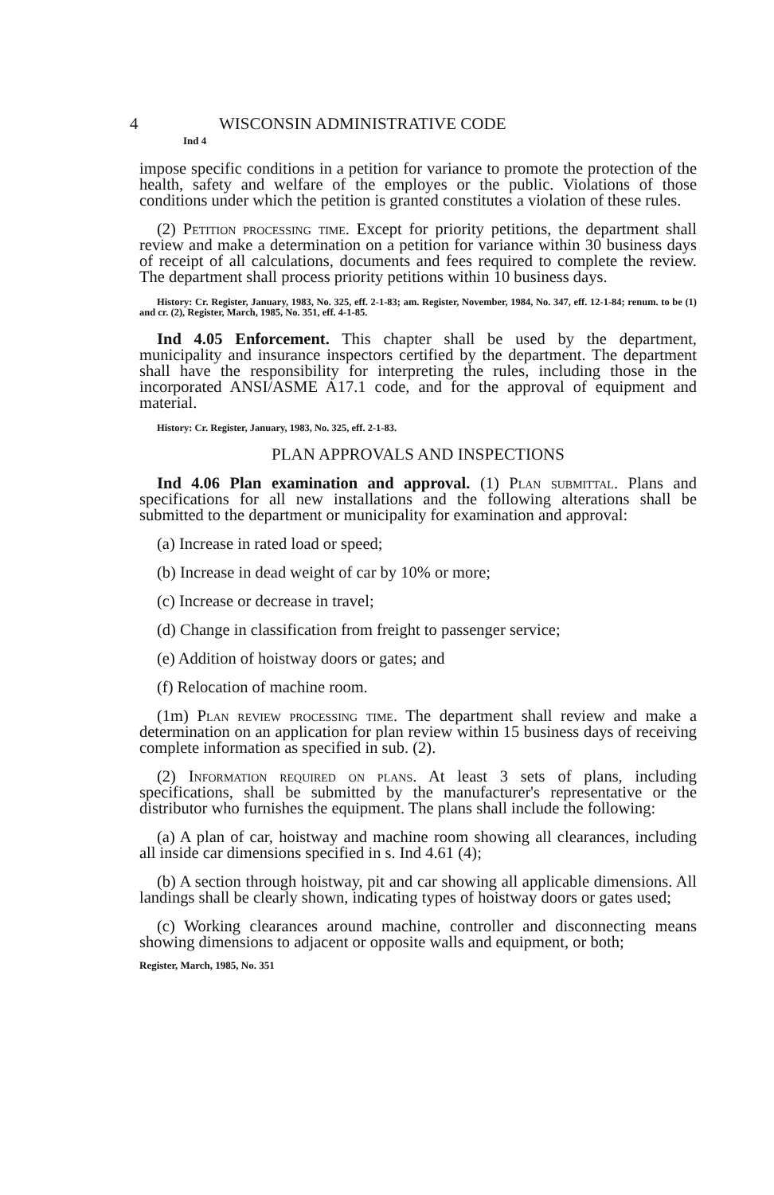4 WISCONSIN ADMINISTRATIVE CODE
Ind 4
impose specific conditions in a petition for variance to promote the protection of the health, safety and welfare of the employes or the public. Violations of those conditions under which the petition is granted constitutes a violation of these rules.
(2) Petition processing time. Except for priority petitions, the department shall review and make a determination on a petition for variance within 30 business days of receipt of all calculations, documents and fees required to complete the review. The department shall process priority petitions within 10 business days.
History: Cr. Register, January, 1983, No. 325, eff. 2-1-83; am. Register, November, 1984, No. 347, eff. 12-1-84; renum. to be (1) and cr. (2), Register, March, 1985, No. 351, eff. 4-1-85.
Ind 4.05 Enforcement. This chapter shall be used by the department, municipality and insurance inspectors certified by the department. The department shall have the responsibility for interpreting the rules, including those in the incorporated ANSI/ASME A17.1 code, and for the approval of equipment and material.
History: Cr. Register, January, 1983, No. 325, eff. 2-1-83.
PLAN APPROVALS AND INSPECTIONS
Ind 4.06 Plan examination and approval. (1) Plan submittal. Plans and specifications for all new installations and the following alterations shall be submitted to the department or municipality for examination and approval:
(a) Increase in rated load or speed;
(b) Increase in dead weight of car by 10% or more;
(c) Increase or decrease in travel;
(d) Change in classification from freight to passenger service;
(e) Addition of hoistway doors or gates; and
(f) Relocation of machine room.
(1m) Plan review processing time. The department shall review and make a determination on an application for plan review within 15 business days of receiving complete information as specified in sub. (2).
(2) Information required on plans. At least 3 sets of plans, including specifications, shall be submitted by the manufacturer's representative or the distributor who furnishes the equipment. The plans shall include the following:
(a) A plan of car, hoistway and machine room showing all clearances, including all inside car dimensions specified in s. Ind 4.61 (4);
(b) A section through hoistway, pit and car showing all applicable dimensions. All landings shall be clearly shown, indicating types of hoistway doors or gates used;
(c) Working clearances around machine, controller and disconnecting means showing dimensions to adjacent or opposite walls and equipment, or both;
Register, March, 1985, No. 351